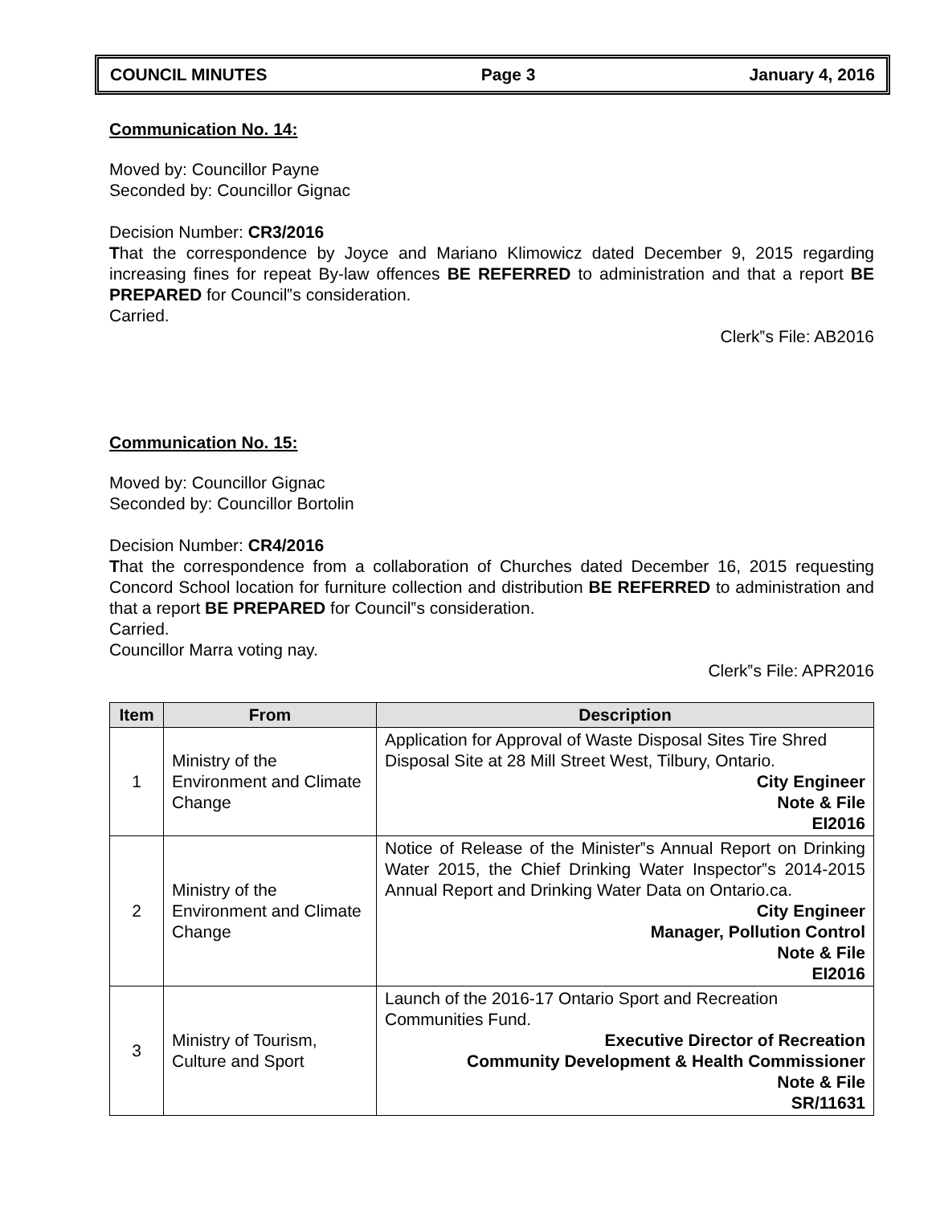COUNCIL MINUTES Page 3 January 4, 2016
Communication No. 14:
Moved by: Councillor Payne
Seconded by: Councillor Gignac
Decision Number: CR3/2016
That the correspondence by Joyce and Mariano Klimowicz dated December 9, 2015 regarding increasing fines for repeat By-law offences BE REFERRED to administration and that a report BE PREPARED for Council‟s consideration.
Carried.
Clerk‟s File: AB2016
Communication No. 15:
Moved by: Councillor Gignac
Seconded by: Councillor Bortolin
Decision Number: CR4/2016
That the correspondence from a collaboration of Churches dated December 16, 2015 requesting Concord School location for furniture collection and distribution BE REFERRED to administration and that a report BE PREPARED for Council‟s consideration.
Carried.
Councillor Marra voting nay.
Clerk‟s File: APR2016
| Item | From | Description |
| --- | --- | --- |
| 1 | Ministry of the Environment and Climate Change | Application for Approval of Waste Disposal Sites Tire Shred Disposal Site at 28 Mill Street West, Tilbury, Ontario. City Engineer Note & File EI2016 |
| 2 | Ministry of the Environment and Climate Change | Notice of Release of the Minister‟s Annual Report on Drinking Water 2015, the Chief Drinking Water Inspector‟s 2014-2015 Annual Report and Drinking Water Data on Ontario.ca. City Engineer Manager, Pollution Control Note & File EI2016 |
| 3 | Ministry of Tourism, Culture and Sport | Launch of the 2016-17 Ontario Sport and Recreation Communities Fund. Executive Director of Recreation Community Development & Health Commissioner Note & File SR/11631 |